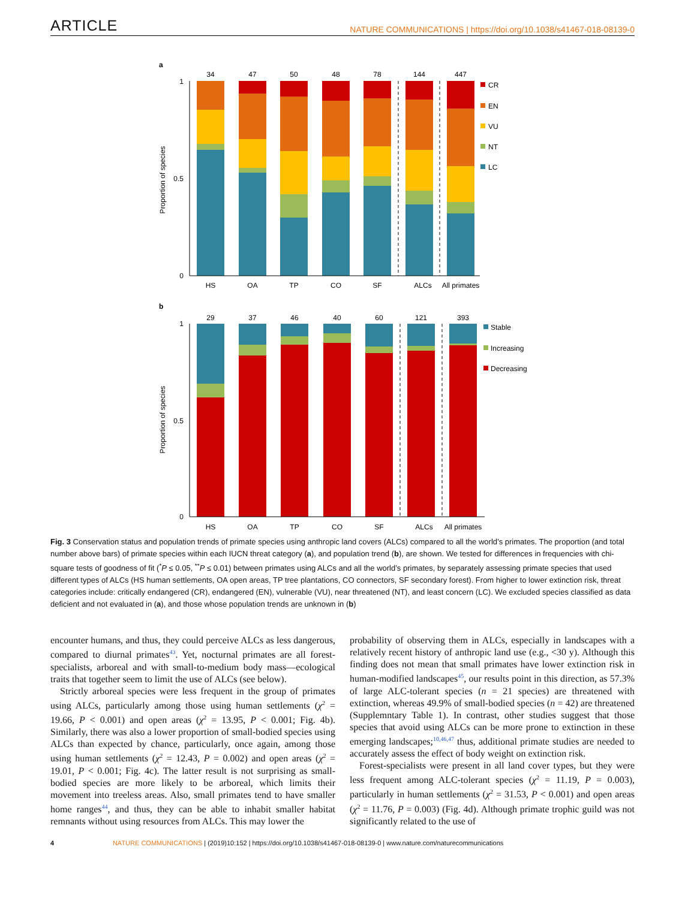ARTICLE NATURE COMMUNICATIONS | https://doi.org/10.1038/s41467-018-08139-0
a
b
Proportion of species
Proportion of species
1
0
0.5
1
0
0.5
34
47
50
48
78
144
447
HS
OA
TP
CO
SF
ALCs
All primates
CR
EN
VU
NT
LC
29
37
46
40
60
121
393
HS
OA
TP
CO
SF
ALCs
All primates
Stable
Increasing
Decreasing
Fig. 3 Conservation status and population trends of primate species using anthropic land covers (ALCs) compared to all the world’s primates. The proportion (and total number above bars) of primate species within each IUCN threat category (a), and population trend (b), are shown. We tested for differences in frequencies with chi-square tests of goodness of fit (<sup>*</sup>P ≤ 0.05, <sup>**</sup>P ≤ 0.01) between primates using ALCs and all the world’s primates, by separately assessing primate species that used different types of ALCs (HS human settlements, OA open areas, TP tree plantations, CO connectors, SF secondary forest). From higher to lower extinction risk, threat categories include: critically endangered (CR), endangered (EN), vulnerable (VU), near threatened (NT), and least concern (LC). We excluded species classified as data deficient and not evaluated in (a), and those whose population trends are unknown in (b)
encounter humans, and thus, they could perceive ALCs as less dangerous, compared to diurnal primates<sup>43</sup>. Yet, nocturnal primates are all forest-specialists, arboreal and with small-to-medium body mass—ecological traits that together seem to limit the use of ALCs (see below).
Strictly arboreal species were less frequent in the group of primates using ALCs, particularly among those using human settlements (χ<sup>2</sup> = 19.66, P < 0.001) and open areas (χ<sup>2</sup> = 13.95, P < 0.001; Fig. 4b). Similarly, there was also a lower proportion of small-bodied species using ALCs than expected by chance, particularly, once again, among those using human settlements (χ<sup>2</sup> = 12.43, P = 0.002) and open areas (χ<sup>2</sup> = 19.01, P < 0.001; Fig. 4c). The latter result is not surprising as small-bodied species are more likely to be arboreal, which limits their movement into treeless areas. Also, small primates tend to have smaller home ranges<sup>44</sup>, and thus, they can be able to inhabit smaller habitat remnants without using resources from ALCs. This may lower the
probability of observing them in ALCs, especially in landscapes with a relatively recent history of anthropic land use (e.g., <30 y). Although this finding does not mean that small primates have lower extinction risk in human-modified landscapes<sup>45</sup>, our results point in this direction, as 57.3% of large ALC-tolerant species (n = 21 species) are threatened with extinction, whereas 49.9% of small-bodied species (n = 42) are threatened (Supplemntary Table 1). In contrast, other studies suggest that those species that avoid using ALCs can be more prone to extinction in these emerging landscapes;<sup>10,46,47</sup> thus, additional primate studies are needed to accurately assess the effect of body weight on extinction risk.
Forest-specialists were present in all land cover types, but they were less frequent among ALC-tolerant species (χ<sup>2</sup> = 11.19, P = 0.003), particularly in human settlements (χ<sup>2</sup> = 31.53, P < 0.001) and open areas (χ<sup>2</sup> = 11.76, P = 0.003) (Fig. 4d). Although primate trophic guild was not significantly related to the use of
4 NATURE COMMUNICATIONS | (2019)10:152 | https://doi.org/10.1038/s41467-018-08139-0 | www.nature.com/naturecommunications